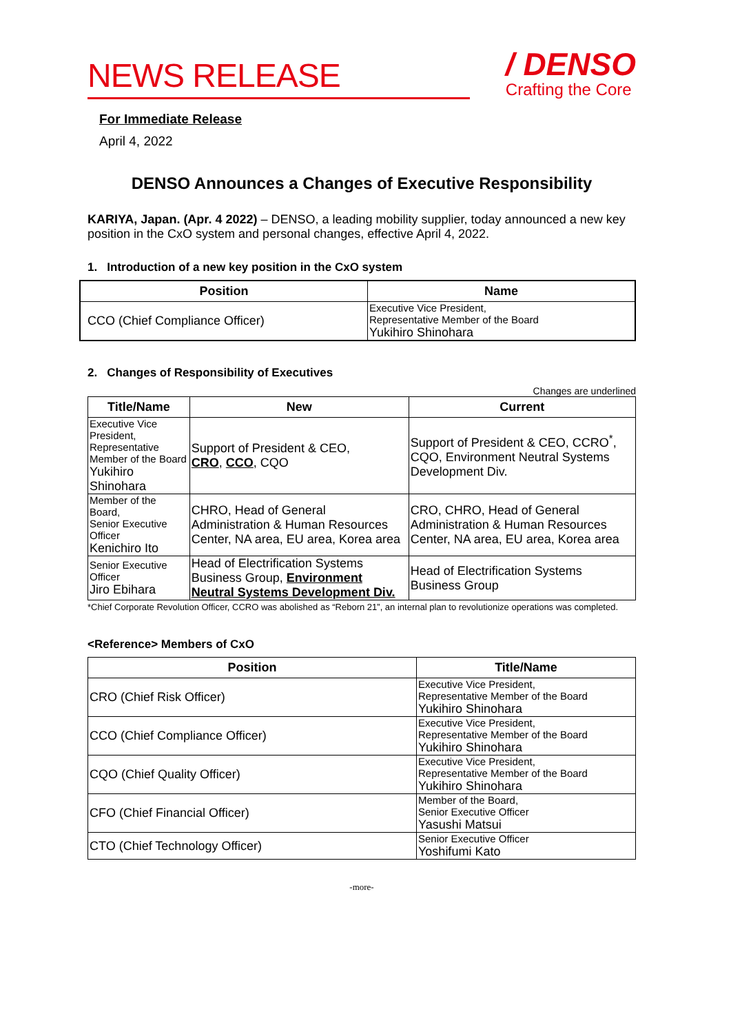NEWS RELEASE
/ DENSO
Crafting the Core
For Immediate Release
April 4, 2022
DENSO Announces a Changes of Executive Responsibility
KARIYA, Japan. (Apr. 4 2022) – DENSO, a leading mobility supplier, today announced a new key position in the CxO system and personal changes, effective April 4, 2022.
1. Introduction of a new key position in the CxO system
| Position | Name |
| --- | --- |
| CCO (Chief Compliance Officer) | Executive Vice President, Representative Member of the Board Yukihiro Shinohara |
2. Changes of Responsibility of Executives
Changes are underlined
| Title/Name | New | Current |
| --- | --- | --- |
| Executive Vice President, Representative Member of the Board Yukihiro Shinohara | Support of President & CEO, CRO , CCO , CQO | Support of President & CEO, CCRO<sup>*</sup>, CQO, Environment Neutral Systems Development Div. |
| Member of the Board, Senior Executive Officer Kenichiro Ito | CHRO, Head of General Administration & Human Resources Center, NA area, EU area, Korea area | CRO, CHRO, Head of General Administration & Human Resources Center, NA area, EU area, Korea area |
| Senior Executive Officer Jiro Ebihara | Head of Electrification Systems Business Group, Environment Neutral Systems Development Div. | Head of Electrification Systems Business Group |
*Chief Corporate Revolution Officer, CCRO was abolished as “Reborn 21”, an internal plan to revolutionize operations was completed.
<Reference> Members of CxO
| Position | Title/Name |
| --- | --- |
| CRO (Chief Risk Officer) | Executive Vice President, Representative Member of the Board Yukihiro Shinohara |
| CCO (Chief Compliance Officer) | Executive Vice President, Representative Member of the Board Yukihiro Shinohara |
| CQO (Chief Quality Officer) | Executive Vice President, Representative Member of the Board Yukihiro Shinohara |
| CFO (Chief Financial Officer) | Member of the Board, Senior Executive Officer Yasushi Matsui |
| CTO (Chief Technology Officer) | Senior Executive Officer Yoshifumi Kato |
-more-